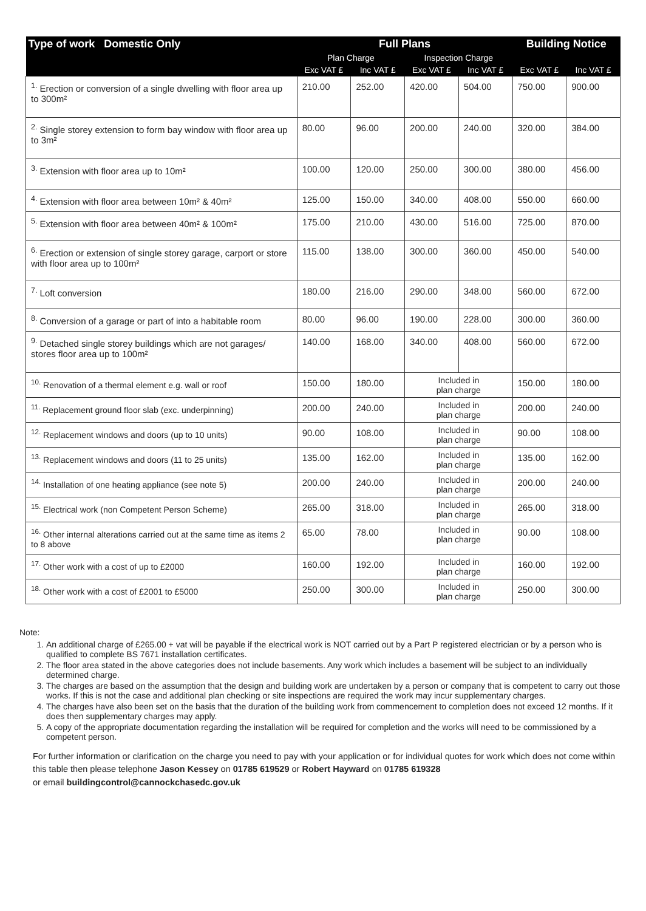| Type of work Domestic Only | Full Plans | | | | Building Notice | |
| --- | --- | --- | --- | --- | --- | --- |
| | Plan Charge | | Inspection Charge | | | |
| | Exc VAT £ | Inc VAT £ | Exc VAT £ | Inc VAT £ | Exc VAT £ | Inc VAT £ |
| <sup>1.</sup> Erection or conversion of a single dwelling with floor area up to 300m² | 210.00 | 252.00 | 420.00 | 504.00 | 750.00 | 900.00 |
| <sup>2.</sup> Single storey extension to form bay window with floor area up to 3m² | 80.00 | 96.00 | 200.00 | 240.00 | 320.00 | 384.00 |
| <sup>3.</sup> Extension with floor area up to 10m² | 100.00 | 120.00 | 250.00 | 300.00 | 380.00 | 456.00 |
| <sup>4.</sup> Extension with floor area between 10m² & 40m² | 125.00 | 150.00 | 340.00 | 408.00 | 550.00 | 660.00 |
| <sup>5.</sup> Extension with floor area between 40m² & 100m² | 175.00 | 210.00 | 430.00 | 516.00 | 725.00 | 870.00 |
| <sup>6.</sup> Erection or extension of single storey garage, carport or store with floor area up to 100m² | 115.00 | 138.00 | 300.00 | 360.00 | 450.00 | 540.00 |
| <sup>7.</sup> Loft conversion | 180.00 | 216.00 | 290.00 | 348.00 | 560.00 | 672.00 |
| <sup>8.</sup> Conversion of a garage or part of into a habitable room | 80.00 | 96.00 | 190.00 | 228.00 | 300.00 | 360.00 |
| <sup>9.</sup> Detached single storey buildings which are not garages/ stores floor area up to 100m² | 140.00 | 168.00 | 340.00 | 408.00 | 560.00 | 672.00 |
| <sup>10.</sup> Renovation of a thermal element e.g. wall or roof | 150.00 | 180.00 | Included in plan charge | | 150.00 | 180.00 |
| <sup>11.</sup> Replacement ground floor slab (exc. underpinning) | 200.00 | 240.00 | Included in plan charge | | 200.00 | 240.00 |
| <sup>12.</sup> Replacement windows and doors (up to 10 units) | 90.00 | 108.00 | Included in plan charge | | 90.00 | 108.00 |
| <sup>13.</sup> Replacement windows and doors (11 to 25 units) | 135.00 | 162.00 | Included in plan charge | | 135.00 | 162.00 |
| <sup>14.</sup> Installation of one heating appliance (see note 5) | 200.00 | 240.00 | Included in plan charge | | 200.00 | 240.00 |
| <sup>15.</sup> Electrical work (non Competent Person Scheme) | 265.00 | 318.00 | Included in plan charge | | 265.00 | 318.00 |
| <sup>16.</sup> Other internal alterations carried out at the same time as items 2 to 8 above | 65.00 | 78.00 | Included in plan charge | | 90.00 | 108.00 |
| <sup>17.</sup> Other work with a cost of up to £2000 | 160.00 | 192.00 | Included in plan charge | | 160.00 | 192.00 |
| <sup>18.</sup> Other work with a cost of £2001 to £5000 | 250.00 | 300.00 | Included in plan charge | | 250.00 | 300.00 |
Note:
1. An additional charge of £265.00 + vat will be payable if the electrical work is NOT carried out by a Part P registered electrician or by a person who is qualified to complete BS 7671 installation certificates.
2. The floor area stated in the above categories does not include basements. Any work which includes a basement will be subject to an individually determined charge.
3. The charges are based on the assumption that the design and building work are undertaken by a person or company that is competent to carry out those works. If this is not the case and additional plan checking or site inspections are required the work may incur supplementary charges.
4. The charges have also been set on the basis that the duration of the building work from commencement to completion does not exceed 12 months. If it does then supplementary charges may apply.
5. A copy of the appropriate documentation regarding the installation will be required for completion and the works will need to be commissioned by a competent person.
For further information or clarification on the charge you need to pay with your application or for individual quotes for work which does not come within this table then please telephone Jason Kessey on 01785 619529 or Robert Hayward on 01785 619328
or email buildingcontrol@cannockchasedc.gov.uk